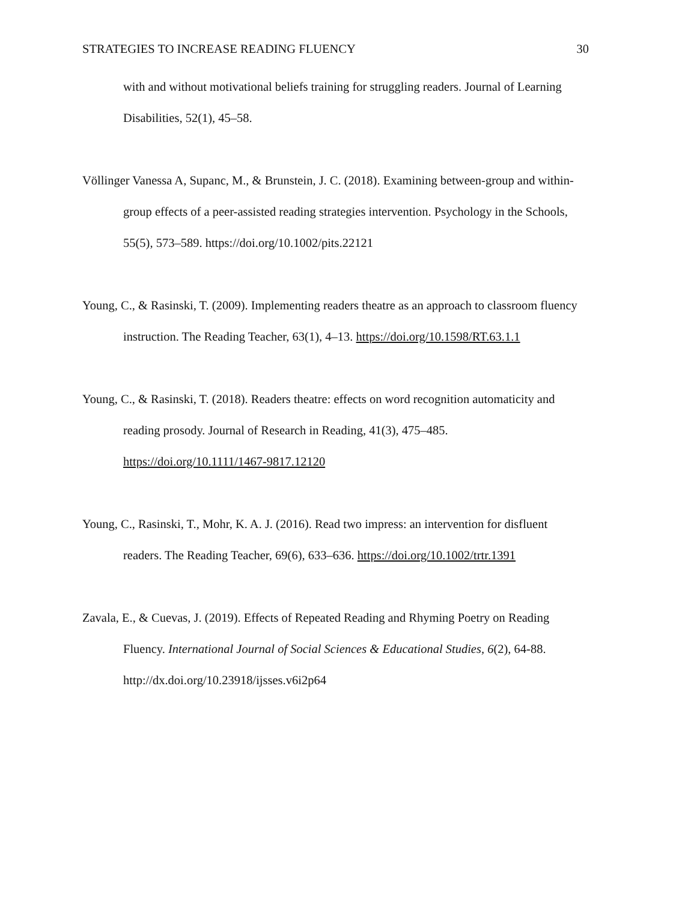STRATEGIES TO INCREASE READING FLUENCY 30
with and without motivational beliefs training for struggling readers. Journal of Learning Disabilities, 52(1), 45–58.
Völlinger Vanessa A, Supanc, M., & Brunstein, J. C. (2018). Examining between-group and within-group effects of a peer-assisted reading strategies intervention. Psychology in the Schools, 55(5), 573–589. https://doi.org/10.1002/pits.22121
Young, C., & Rasinski, T. (2009). Implementing readers theatre as an approach to classroom fluency instruction. The Reading Teacher, 63(1), 4–13. https://doi.org/10.1598/RT.63.1.1
Young, C., & Rasinski, T. (2018). Readers theatre: effects on word recognition automaticity and reading prosody. Journal of Research in Reading, 41(3), 475–485. https://doi.org/10.1111/1467-9817.12120
Young, C., Rasinski, T., Mohr, K. A. J. (2016). Read two impress: an intervention for disfluent readers. The Reading Teacher, 69(6), 633–636. https://doi.org/10.1002/trtr.1391
Zavala, E., & Cuevas, J. (2019). Effects of Repeated Reading and Rhyming Poetry on Reading Fluency. International Journal of Social Sciences & Educational Studies, 6(2), 64-88. http://dx.doi.org/10.23918/ijsses.v6i2p64